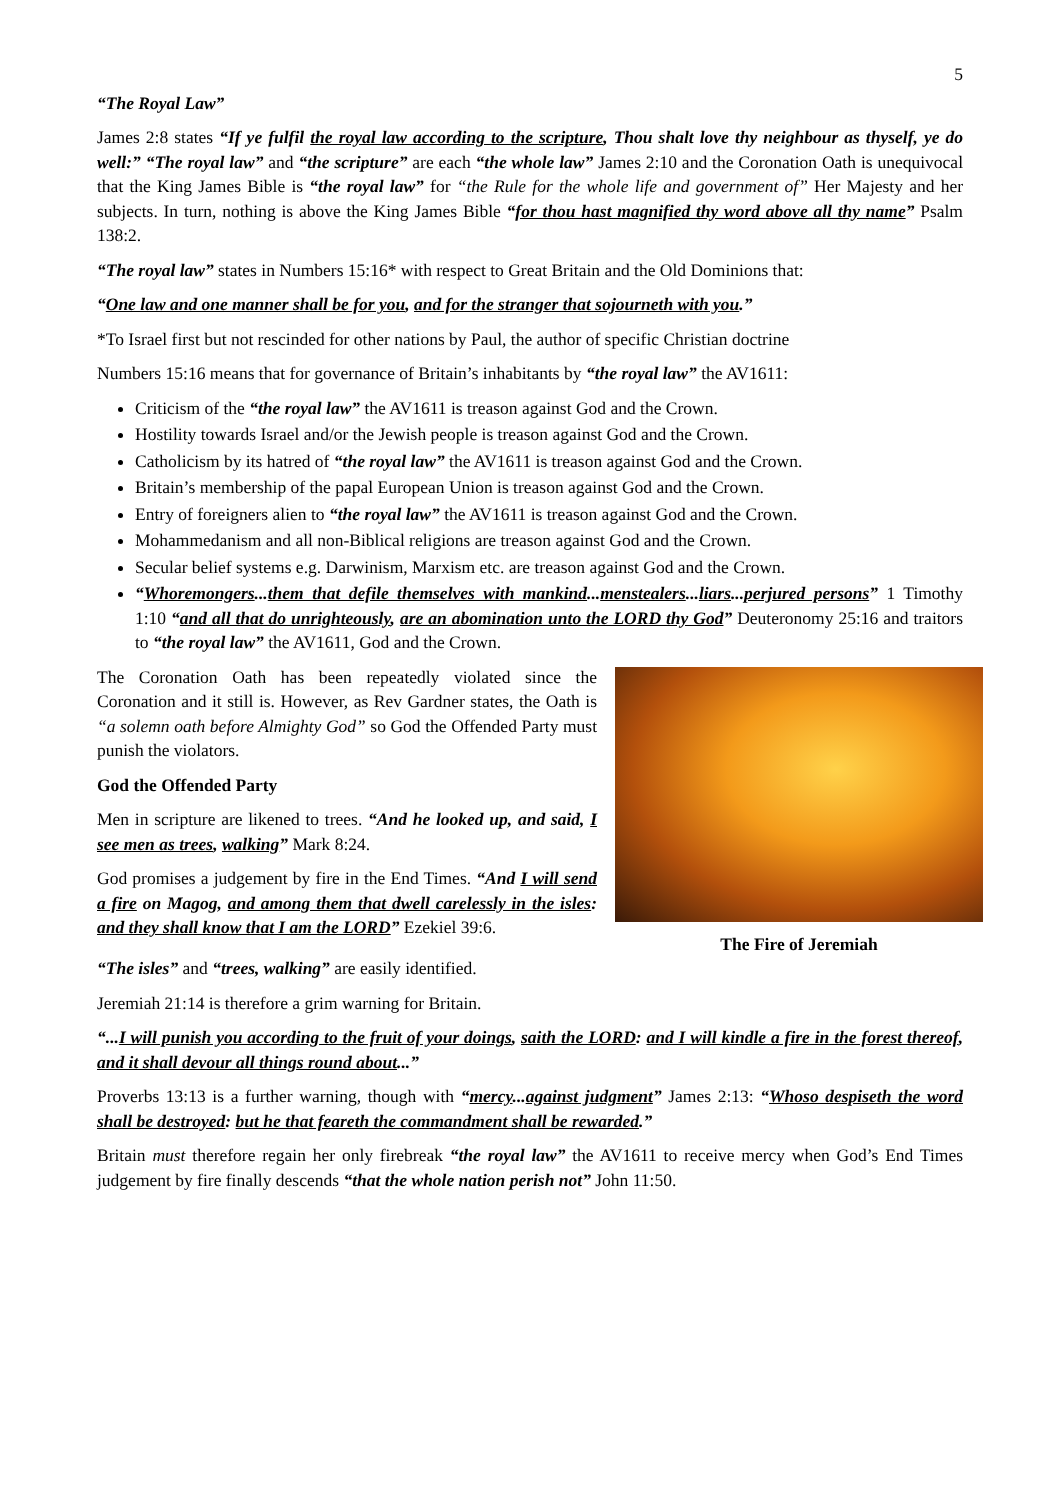5
“The Royal Law”
James 2:8 states “If ye fulfil the royal law according to the scripture, Thou shalt love thy neighbour as thyself, ye do well:” “The royal law” and “the scripture” are each “the whole law” James 2:10 and the Coronation Oath is unequivocal that the King James Bible is “the royal law” for “the Rule for the whole life and government of” Her Majesty and her subjects. In turn, nothing is above the King James Bible “for thou hast magnified thy word above all thy name” Psalm 138:2.
“The royal law” states in Numbers 15:16* with respect to Great Britain and the Old Dominions that:
“One law and one manner shall be for you, and for the stranger that sojourneth with you.”
*To Israel first but not rescinded for other nations by Paul, the author of specific Christian doctrine
Numbers 15:16 means that for governance of Britain’s inhabitants by “the royal law” the AV1611:
Criticism of the “the royal law” the AV1611 is treason against God and the Crown.
Hostility towards Israel and/or the Jewish people is treason against God and the Crown.
Catholicism by its hatred of “the royal law” the AV1611 is treason against God and the Crown.
Britain’s membership of the papal European Union is treason against God and the Crown.
Entry of foreigners alien to “the royal law” the AV1611 is treason against God and the Crown.
Mohammedanism and all non-Biblical religions are treason against God and the Crown.
Secular belief systems e.g. Darwinism, Marxism etc. are treason against God and the Crown.
“Whoremongers...them that defile themselves with mankind...menstealers...liars...perjured persons” 1 Timothy 1:10 “and all that do unrighteously, are an abomination unto the LORD thy God” Deuteronomy 25:16 and traitors to “the royal law” the AV1611, God and the Crown.
The Coronation Oath has been repeatedly violated since the Coronation and it still is. However, as Rev Gardner states, the Oath is “a solemn oath before Almighty God” so God the Offended Party must punish the violators.
God the Offended Party
Men in scripture are likened to trees. “And he looked up, and said, I see men as trees, walking” Mark 8:24.
God promises a judgement by fire in the End Times. “And I will send a fire on Magog, and among them that dwell carelessly in the isles: and they shall know that I am the LORD” Ezekiel 39:6.
The Fire of Jeremiah
“The isles” and “trees, walking” are easily identified.
Jeremiah 21:14 is therefore a grim warning for Britain.
“...I will punish you according to the fruit of your doings, saith the LORD: and I will kindle a fire in the forest thereof, and it shall devour all things round about...”
Proverbs 13:13 is a further warning, though with “mercy...against judgment” James 2:13: “Whoso despiseth the word shall be destroyed: but he that feareth the commandment shall be rewarded.”
Britain must therefore regain her only firebreak “the royal law” the AV1611 to receive mercy when God’s End Times judgement by fire finally descends “that the whole nation perish not” John 11:50.